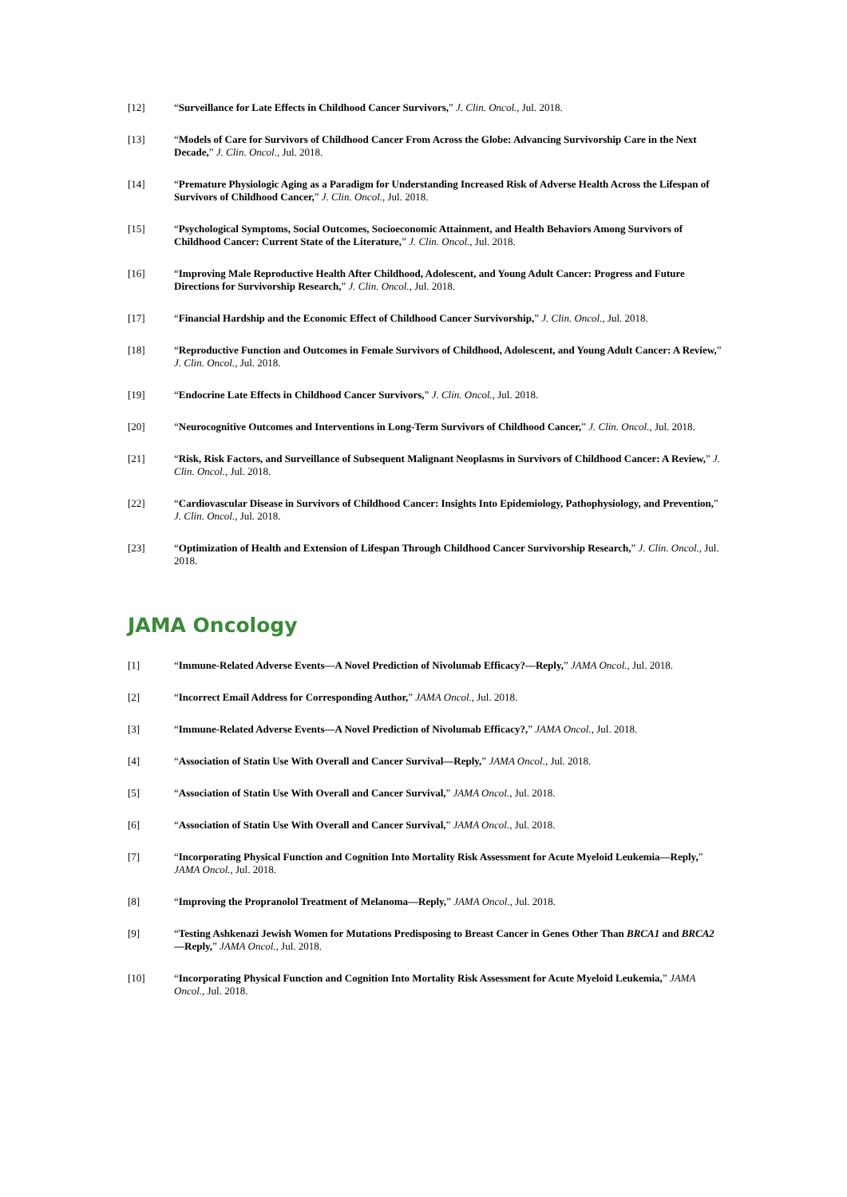[12] “Surveillance for Late Effects in Childhood Cancer Survivors,” J. Clin. Oncol., Jul. 2018.
[13] “Models of Care for Survivors of Childhood Cancer From Across the Globe: Advancing Survivorship Care in the Next Decade,” J. Clin. Oncol., Jul. 2018.
[14] “Premature Physiologic Aging as a Paradigm for Understanding Increased Risk of Adverse Health Across the Lifespan of Survivors of Childhood Cancer,” J. Clin. Oncol., Jul. 2018.
[15] “Psychological Symptoms, Social Outcomes, Socioeconomic Attainment, and Health Behaviors Among Survivors of Childhood Cancer: Current State of the Literature,” J. Clin. Oncol., Jul. 2018.
[16] “Improving Male Reproductive Health After Childhood, Adolescent, and Young Adult Cancer: Progress and Future Directions for Survivorship Research,” J. Clin. Oncol., Jul. 2018.
[17] “Financial Hardship and the Economic Effect of Childhood Cancer Survivorship,” J. Clin. Oncol., Jul. 2018.
[18] “Reproductive Function and Outcomes in Female Survivors of Childhood, Adolescent, and Young Adult Cancer: A Review,” J. Clin. Oncol., Jul. 2018.
[19] “Endocrine Late Effects in Childhood Cancer Survivors,” J. Clin. Oncol., Jul. 2018.
[20] “Neurocognitive Outcomes and Interventions in Long-Term Survivors of Childhood Cancer,” J. Clin. Oncol., Jul. 2018.
[21] “Risk, Risk Factors, and Surveillance of Subsequent Malignant Neoplasms in Survivors of Childhood Cancer: A Review,” J. Clin. Oncol., Jul. 2018.
[22] “Cardiovascular Disease in Survivors of Childhood Cancer: Insights Into Epidemiology, Pathophysiology, and Prevention,” J. Clin. Oncol., Jul. 2018.
[23] “Optimization of Health and Extension of Lifespan Through Childhood Cancer Survivorship Research,” J. Clin. Oncol., Jul. 2018.
JAMA Oncology
[1] “Immune-Related Adverse Events—A Novel Prediction of Nivolumab Efficacy?—Reply,” JAMA Oncol., Jul. 2018.
[2] “Incorrect Email Address for Corresponding Author,” JAMA Oncol., Jul. 2018.
[3] “Immune-Related Adverse Events—A Novel Prediction of Nivolumab Efficacy?,” JAMA Oncol., Jul. 2018.
[4] “Association of Statin Use With Overall and Cancer Survival—Reply,” JAMA Oncol., Jul. 2018.
[5] “Association of Statin Use With Overall and Cancer Survival,” JAMA Oncol., Jul. 2018.
[6] “Association of Statin Use With Overall and Cancer Survival,” JAMA Oncol., Jul. 2018.
[7] “Incorporating Physical Function and Cognition Into Mortality Risk Assessment for Acute Myeloid Leukemia—Reply,” JAMA Oncol., Jul. 2018.
[8] “Improving the Propranolol Treatment of Melanoma—Reply,” JAMA Oncol., Jul. 2018.
[9] “Testing Ashkenazi Jewish Women for Mutations Predisposing to Breast Cancer in Genes Other Than BRCA1 and BRCA2 —Reply,” JAMA Oncol., Jul. 2018.
[10] “Incorporating Physical Function and Cognition Into Mortality Risk Assessment for Acute Myeloid Leukemia,” JAMA Oncol., Jul. 2018.